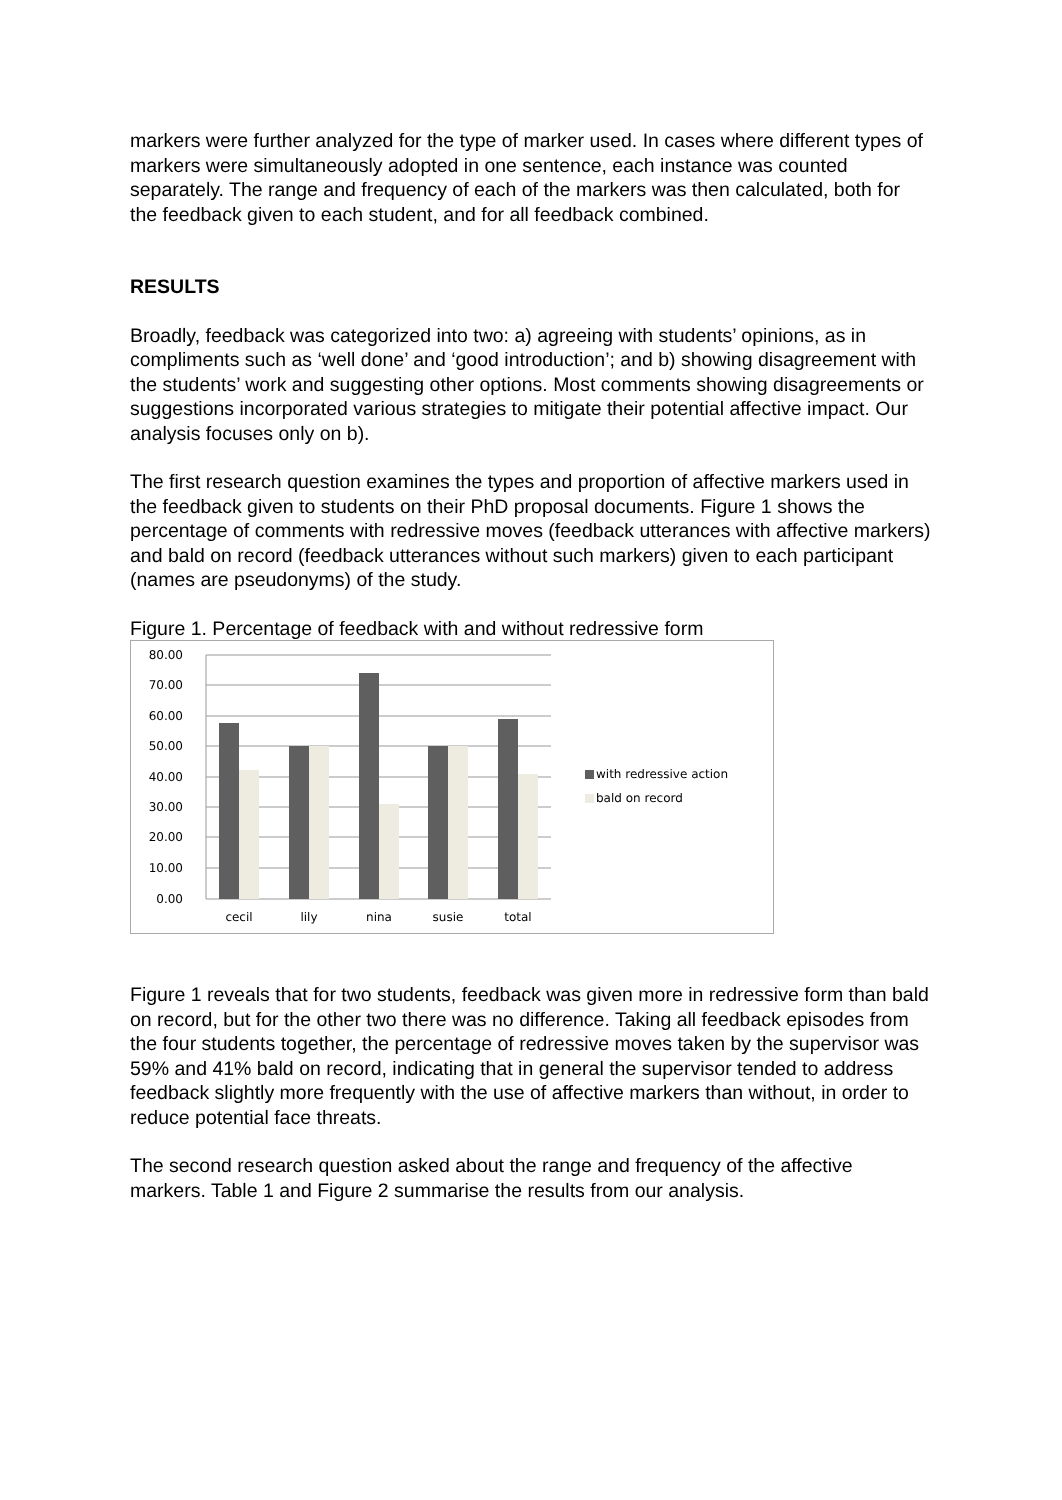markers were further analyzed for the type of marker used. In cases where different types of markers were simultaneously adopted in one sentence, each instance was counted separately. The range and frequency of each of the markers was then calculated, both for the feedback given to each student, and for all feedback combined.
RESULTS
Broadly, feedback was categorized into two: a) agreeing with students’ opinions, as in compliments such as ‘well done’ and ‘good introduction’; and b) showing disagreement with the students’ work and suggesting other options. Most comments showing disagreements or suggestions incorporated various strategies to mitigate their potential affective impact. Our analysis focuses only on b).
The first research question examines the types and proportion of affective markers used in the feedback given to students on their PhD proposal documents. Figure 1 shows the percentage of comments with redressive moves (feedback utterances with affective markers) and bald on record (feedback utterances without such markers) given to each participant (names are pseudonyms) of the study.
Figure 1. Percentage of feedback with and without redressive form
80.00
70.00
60.00
50.00
40.00
30.00
20.00
10.00
0.00
cecil
lily
nina
susie
total
with redressive action
bald on record
Figure 1 reveals that for two students, feedback was given more in redressive form than bald on record, but for the other two there was no difference. Taking all feedback episodes from the four students together, the percentage of redressive moves taken by the supervisor was 59% and 41% bald on record, indicating that in general the supervisor tended to address feedback slightly more frequently with the use of affective markers than without, in order to reduce potential face threats.
The second research question asked about the range and frequency of the affective markers. Table 1 and Figure 2 summarise the results from our analysis.